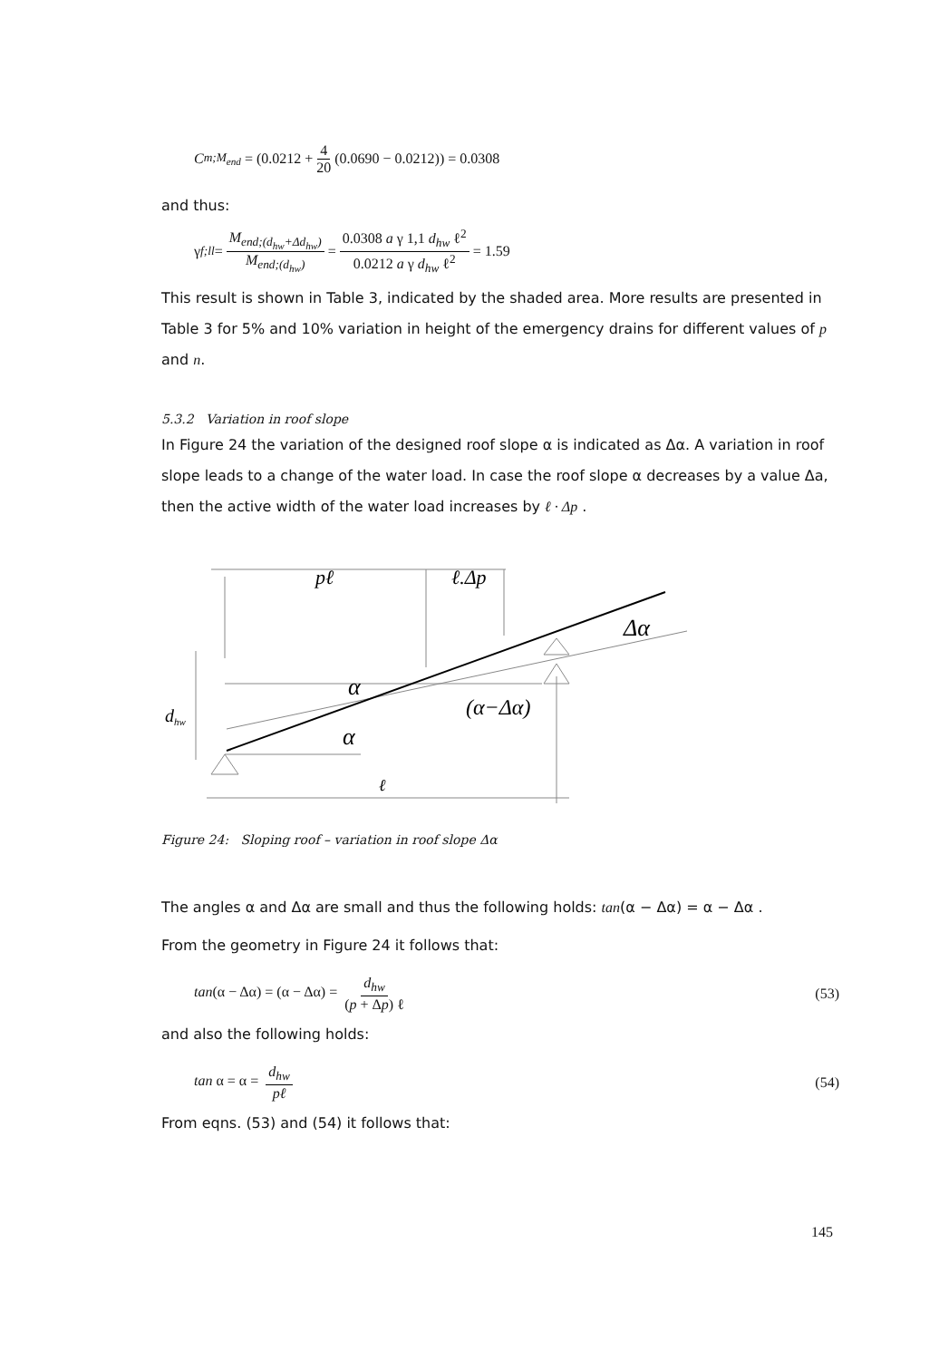C<sub>m;M<sub>end</sub></sub> = (0.0212 + 4 20 (0.0690 − 0.0212)) = 0.0308
and thus:
γ<sub>f;ll</sub> = M<sub>end;(d<sub>hw</sub>+Δd<sub>hw</sub>)</sub> M<sub>end;(d<sub>hw</sub>)</sub> = 0.0308 a γ 1,1 d<sub>hw</sub> ℓ<sup>2</sup> 0.0212 a γ d<sub>hw</sub> ℓ<sup>2</sup> = 1.59
This result is shown in Table 3, indicated by the shaded area. More results are presented in Table 3 for 5% and 10% variation in height of the emergency drains for different values of p and n.
5.3.2 Variation in roof slope
In Figure 24 the variation of the designed roof slope α is indicated as Δα. A variation in roof slope leads to a change of the water load. In case the roof slope α decreases by a value Δa, then the active width of the water load increases by ℓ · Δp .
pℓ
ℓ.Δp
Δα
α
α
(α−Δα)
dhw
ℓ
Figure 24: Sloping roof – variation in roof slope Δα
The angles α and Δα are small and thus the following holds: tan(α − Δα) = α − Δα .
From the geometry in Figure 24 it follows that:
tan(α − Δα) = (α − Δα) = d<sub>hw</sub> (p + Δp) ℓ (53)
and also the following holds:
tan α = α = d<sub>hw</sub> pℓ (54)
From eqns. (53) and (54) it follows that:
145